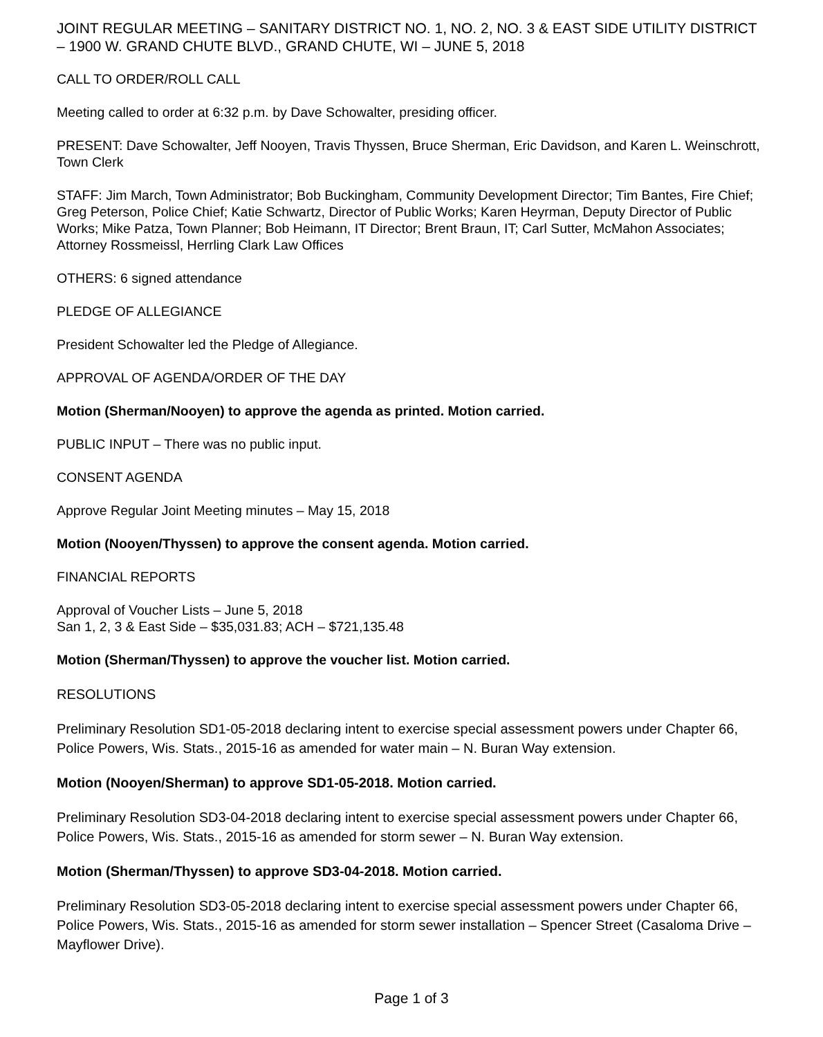JOINT REGULAR MEETING – SANITARY DISTRICT NO. 1, NO. 2, NO. 3 & EAST SIDE UTILITY DISTRICT – 1900 W. GRAND CHUTE BLVD., GRAND CHUTE, WI – JUNE 5, 2018
CALL TO ORDER/ROLL CALL
Meeting called to order at 6:32 p.m. by Dave Schowalter, presiding officer.
PRESENT: Dave Schowalter, Jeff Nooyen, Travis Thyssen, Bruce Sherman, Eric Davidson, and Karen L. Weinschrott, Town Clerk
STAFF: Jim March, Town Administrator; Bob Buckingham, Community Development Director; Tim Bantes, Fire Chief; Greg Peterson, Police Chief; Katie Schwartz, Director of Public Works; Karen Heyrman, Deputy Director of Public Works; Mike Patza, Town Planner; Bob Heimann, IT Director; Brent Braun, IT; Carl Sutter, McMahon Associates; Attorney Rossmeissl, Herrling Clark Law Offices
OTHERS: 6 signed attendance
PLEDGE OF ALLEGIANCE
President Schowalter led the Pledge of Allegiance.
APPROVAL OF AGENDA/ORDER OF THE DAY
Motion (Sherman/Nooyen) to approve the agenda as printed. Motion carried.
PUBLIC INPUT – There was no public input.
CONSENT AGENDA
Approve Regular Joint Meeting minutes – May 15, 2018
Motion (Nooyen/Thyssen) to approve the consent agenda. Motion carried.
FINANCIAL REPORTS
Approval of Voucher Lists – June 5, 2018
San 1, 2, 3 & East Side – $35,031.83; ACH – $721,135.48
Motion (Sherman/Thyssen) to approve the voucher list. Motion carried.
RESOLUTIONS
Preliminary Resolution SD1-05-2018 declaring intent to exercise special assessment powers under Chapter 66, Police Powers, Wis. Stats., 2015-16 as amended for water main – N. Buran Way extension.
Motion (Nooyen/Sherman) to approve SD1-05-2018. Motion carried.
Preliminary Resolution SD3-04-2018 declaring intent to exercise special assessment powers under Chapter 66, Police Powers, Wis. Stats., 2015-16 as amended for storm sewer – N. Buran Way extension.
Motion (Sherman/Thyssen) to approve SD3-04-2018. Motion carried.
Preliminary Resolution SD3-05-2018 declaring intent to exercise special assessment powers under Chapter 66, Police Powers, Wis. Stats., 2015-16 as amended for storm sewer installation – Spencer Street (Casaloma Drive – Mayflower Drive).
Page 1 of 3